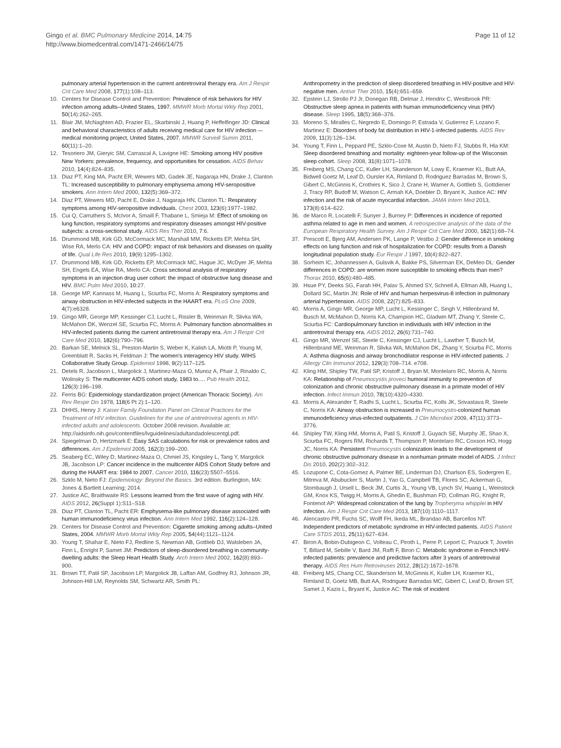Gingo et al. BMC Pulmonary Medicine 2014, 14:75
http://www.biomedcentral.com/1471-2466/14/75
Page 11 of 12
pulmonary arterial hypertension in the current antiretroviral therapy era. Am J Respir Crit Care Med 2008, 177(1):108–113.
10. Centers for Disease Control and Prevention: Prevalence of risk behaviors for HIV infection among adults–United States, 1997. MMWR Morb Mortal Wkly Rep 2001, 50(14):262–265.
11. Blair JM, McNaghten AD, Frazier EL, Skarbinski J, Huang P, Heffelfinger JD: Clinical and behavioral characteristics of adults receiving medical care for HIV infection –- medical monitoring project, United States, 2007. MMWR Surveill Summ 2011, 60(11):1–20.
12. Tesoriero JM, Gieryic SM, Carrascal A, Lavigne HE: Smoking among HIV positive New Yorkers: prevalence, frequency, and opportunities for cessation. AIDS Behav 2010, 14(4):824–835.
13. Diaz PT, King MA, Pacht ER, Wewers MD, Gadek JE, Nagaraja HN, Drake J, Clanton TL: Increased susceptibility to pulmonary emphysema among HIV-seropositive smokers. Ann Intern Med 2000, 132(5):369–372.
14. Diaz PT, Wewers MD, Pacht E, Drake J, Nagaraja HN, Clanton TL: Respiratory symptoms among HIV-seropositive individuals. Chest 2003, 123(6):1977–1982.
15. Cui Q, Carruthers S, McIvor A, Smaill F, Thabane L, Smieja M: Effect of smoking on lung function, respiratory symptoms and respiratory diseases amongst HIV-positive subjects: a cross-sectional study. AIDS Res Ther 2010, 7:6.
16. Drummond MB, Kirk GD, McCormack MC, Marshall MM, Ricketts EP, Mehta SH, Wise RA, Merlo CA: HIV and COPD: impact of risk behaviors and diseases on quality of life. Qual Life Res 2010, 19(9):1295–1302.
17. Drummond MB, Kirk GD, Ricketts EP, McCormack MC, Hague JC, McDyer JF, Mehta SH, Engels EA, Wise RA, Merlo CA: Cross sectional analysis of respiratory symptoms in an injection drug user cohort: the impact of obstructive lung disease and HIV. BMC Pulm Med 2010, 10:27.
18. George MP, Kannass M, Huang L, Sciurba FC, Morris A: Respiratory symptoms and airway obstruction in HIV-infected subjects in the HAART era. PLoS One 2009, 4(7):e6328.
19. Gingo MR, George MP, Kessinger CJ, Lucht L, Rissler B, Weinman R, Slivka WA, McMahon DK, Wenzel SE, Sciurba FC, Morris A: Pulmonary function abnormalities in HIV-infected patients during the current antiretroviral therapy era. Am J Respir Crit Care Med 2010, 182(6):790–796.
20. Barkan SE, Melnick SL, Preston-Martin S, Weber K, Kalish LA, Miotti P, Young M, Greenblatt R, Sacks H, Feldman J: The women's interagency HIV study. WIHS Collaborative Study Group. Epidemiol 1998, 9(2):117–125.
21. Detels R, Jacobson L, Margolick J, Martinez-Maza O, Munoz A, Phair J, Rinaldo C, Wolinsky S: The multicenter AIDS cohort study, 1983 to…. Pub Health 2012, 126(3):196–198.
22. Ferris BG: Epidemiology standardization project (American Thoracic Society). Am Rev Respir Dis 1978, 118(6 Pt 2):1–120.
23. DHHS, Henry J: Kaiser Family Foundation Panel on Clinical Practices for the Treatment of HIV infection. Guidelines for the use of antiretroviral agents in HIV-infected adults and adolescents. October 2008 revision. Available at: http://aidsinfo.nih.gov/contentfiles/lvguidelines/adultandadolescentgl.pdf.
24. Spiegelman D, Hertzmark E: Easy SAS calculations for risk or prevalence ratios and differences. Am J Epidemiol 2005, 162(3):199–200.
25. Seaberg EC, Wiley D, Martinez-Maza O, Chmiel JS, Kingsley L, Tang Y, Margolick JB, Jacobson LP: Cancer incidence in the multicenter AIDS Cohort Study before and during the HAART era: 1984 to 2007. Cancer 2010, 116(23):5507–5516.
26. Szklo M, Nieto FJ: Epidemiology: Beyond the Basics. 3rd edition. Burlington, MA: Jones & Bartlett Learning; 2014.
27. Justice AC, Braithwaite RS: Lessons learned from the first wave of aging with HIV. AIDS 2012, 26(Suppl 1):S11–S18.
28. Diaz PT, Clanton TL, Pacht ER: Emphysema-like pulmonary disease associated with human immunodeficiency virus infection. Ann Intern Med 1992, 116(2):124–128.
29. Centers for Disease Control and Prevention: Cigarette smoking among adults–United States, 2004. MMWR Morb Mortal Wkly Rep 2005, 54(44):1121–1124.
30. Young T, Shahar E, Nieto FJ, Redline S, Newman AB, Gottlieb DJ, Walsleben JA, Finn L, Enright P, Samet JM: Predictors of sleep-disordered breathing in community-dwelling adults: the Sleep Heart Health Study. Arch Intern Med 2002, 162(8):893–900.
31. Brown TT, Patil SP, Jacobson LP, Margolick JB, Laffan AM, Godfrey RJ, Johnson JR, Johnson-Hill LM, Reynolds SM, Schwartz AR, Smith PL:
Anthropometry in the prediction of sleep disordered breathing in HIV-positive and HIV-negative men. Antivir Ther 2010, 15(4):651–659.
32. Epstein LJ, Strollo PJ Jr, Donegan RB, Delmar J, Hendrix C, Westbrook PR: Obstructive sleep apnea in patients with human immunodeficiency virus (HIV) disease. Sleep 1995, 18(5):368–376.
33. Moreno S, Miralles C, Negredo E, Domingo P, Estrada V, Gutierrez F, Lozano F, Martinez E: Disorders of body fat distribution in HIV-1-infected patients. AIDS Rev 2009, 11(3):126–134.
34. Young T, Finn L, Peppard PE, Szklo-Coxe M, Austin D, Nieto FJ, Stubbs R, Hla KM: Sleep disordered breathing and mortality: eighteen-year follow-up of the Wisconsin sleep cohort. Sleep 2008, 31(8):1071–1078.
35. Freiberg MS, Chang CC, Kuller LH, Skanderson M, Lowy E, Kraemer KL, Butt AA, Bidwell Goetz M, Leaf D, Oursler KA, Rimland D, Rodriguez Barradas M, Brown S, Gibert C, McGinnis K, Crothers K, Sico J, Crane H, Warner A, Gottlieb S, Gottdiener J, Tracy RP, Budoff M, Watson C, Armah KA, Doebler D, Bryant K, Justice AC: HIV infection and the risk of acute myocardial infarction. JAMA Intern Med 2013, 173(8):614–622.
36. de Marco R, Locatelli F, Sunyer J, Burney P: Differences in incidence of reported asthma related to age in men and women. A retrospective analysis of the data of the European Respiratory Health Survey. Am J Respir Crit Care Med 2000, 162(1):68–74.
37. Prescott E, Bjerg AM, Andersen PK, Lange P, Vestbo J: Gender difference in smoking effects on lung function and risk of hospitalization for COPD: results from a Danish longitudinal population study. Eur Respir J 1997, 10(4):822–827.
38. Sorheim IC, Johannessen A, Gulsvik A, Bakke PS, Silverman EK, DeMeo DL: Gender differences in COPD: are women more susceptible to smoking effects than men? Thorax 2010, 65(6):480–485.
39. Hsue PY, Deeks SG, Farah HH, Palav S, Ahmed SY, Schnell A, Ellman AB, Huang L, Dollard SC, Martin JN: Role of HIV and human herpesvirus-8 infection in pulmonary arterial hypertension. AIDS 2008, 22(7):825–833.
40. Morris A, Gingo MR, George MP, Lucht L, Kessinger C, Singh V, Hillenbrand M, Busch M, McMahon D, Norris KA, Champion HC, Gladwin MT, Zhang Y, Steele C, Sciurba FC: Cardiopulmonary function in individuals with HIV infection in the antiretroviral therapy era. AIDS 2012, 26(6):731–740.
41. Gingo MR, Wenzel SE, Steele C, Kessinger CJ, Lucht L, Lawther T, Busch M, Hillenbrand ME, Weinman R, Slivka WA, McMahon DK, Zhang Y, Sciurba FC, Morris A: Asthma diagnosis and airway bronchodilator response in HIV-infected patients. J Allergy Clin Immunol 2012, 129(3):708–714. e708.
42. Kling HM, Shipley TW, Patil SP, Kristoff J, Bryan M, Montelaro RC, Morris A, Norris KA: Relationship of Pneumocystis jiroveci humoral immunity to prevention of colonization and chronic obstructive pulmonary disease in a primate model of HIV infection. Infect Immun 2010, 78(10):4320–4330.
43. Morris A, Alexander T, Radhi S, Lucht L, Sciurba FC, Kolls JK, Srivastava R, Steele C, Norris KA: Airway obstruction is increased in Pneumocystis-colonized human immunodeficiency virus-infected outpatients. J Clin Microbiol 2009, 47(11):3773–3776.
44. Shipley TW, Kling HM, Morris A, Patil S, Kristoff J, Guyach SE, Murphy JE, Shao X, Sciurba FC, Rogers RM, Richards T, Thompson P, Montelaro RC, Coxson HO, Hogg JC, Norris KA: Persistent Pneumocystis colonization leads to the development of chronic obstructive pulmonary disease in a nonhuman primate model of AIDS. J Infect Dis 2010, 202(2):302–312.
45. Lozupone C, Cota-Gomez A, Palmer BE, Linderman DJ, Charlson ES, Sodergren E, Mitreva M, Abubucker S, Martin J, Yao G, Campbell TB, Flores SC, Ackerman G, Stombaugh J, Ursell L, Beck JM, Curtis JL, Young VB, Lynch SV, Huang L, Weinstock GM, Knox KS, Twigg H, Morris A, Ghedin E, Bushman FD, Collman RG, Knight R, Fontenot AP: Widespread colonization of the lung by Tropheryma whipplei in HIV infection. Am J Respir Crit Care Med 2013, 187(10):1110–1117.
46. Alencastro PR, Fuchs SC, Wolff FH, Ikeda ML, Brandao AB, Barcellos NT: Independent predictors of metabolic syndrome in HIV-infected patients. AIDS Patient Care STDS 2011, 25(11):627–634.
47. Biron A, Bobin-Dubigeon C, Volteau C, Piroth L, Perre P, Leport C, Prazuck T, Jovelin T, Billard M, Sebille V, Bard JM, Raffi F, Biron C: Metabolic syndrome in French HIV-infected patients: prevalence and predictive factors after 3 years of antiretroviral therapy. AIDS Res Hum Retroviruses 2012, 28(12):1672–1678.
48. Freiberg MS, Chang CC, Skanderson M, McGinnis K, Kuller LH, Kraemer KL, Rimland D, Goetz MB, Butt AA, Rodriguez Barradas MC, Gibert C, Leaf D, Brown ST, Samet J, Kazis L, Bryant K, Justice AC: The risk of incident